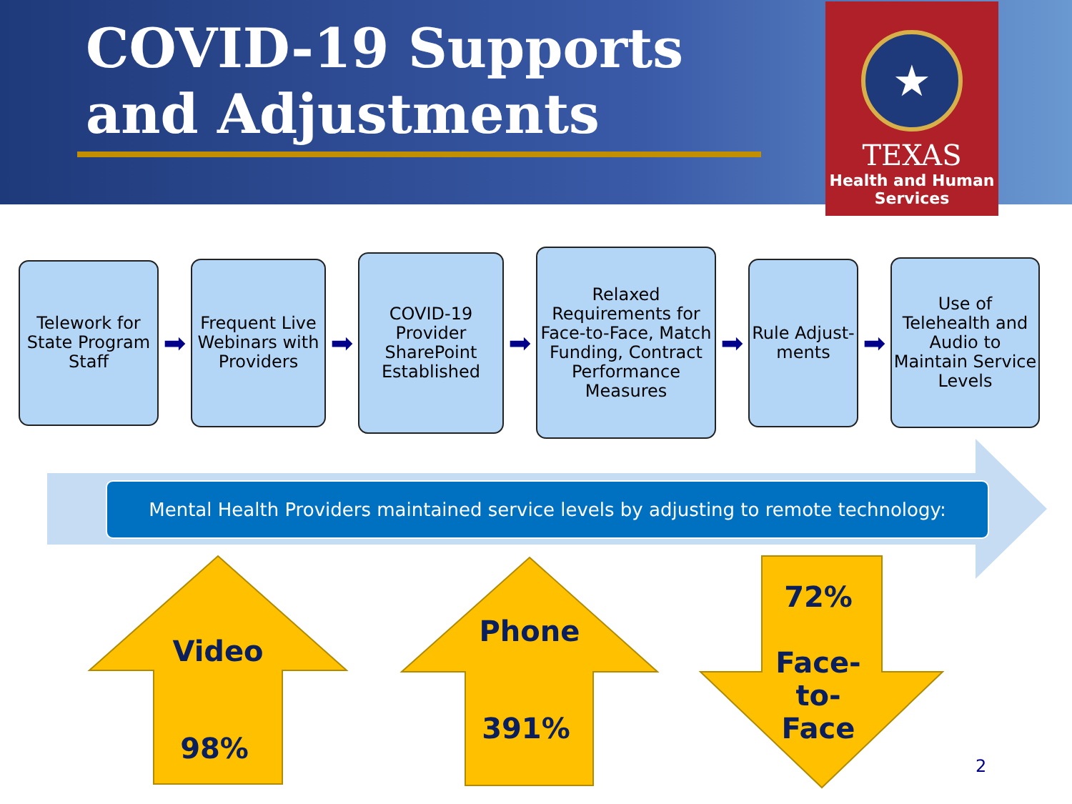COVID-19 Supports and Adjustments
★
TEXAS
Health and Human
Services
Telework for State Program Staff
➡
Frequent Live Webinars with Providers
➡
COVID-19 Provider SharePoint Established
➡
Relaxed Requirements for Face-to-Face, Match Funding, Contract Performance Measures
➡
Rule Adjust-ments
➡
Use of Telehealth and Audio to Maintain Service Levels
Mental Health Providers maintained service levels by adjusting to remote technology:
Video
98%
Phone
391%
72%
Face-
to-
Face
2